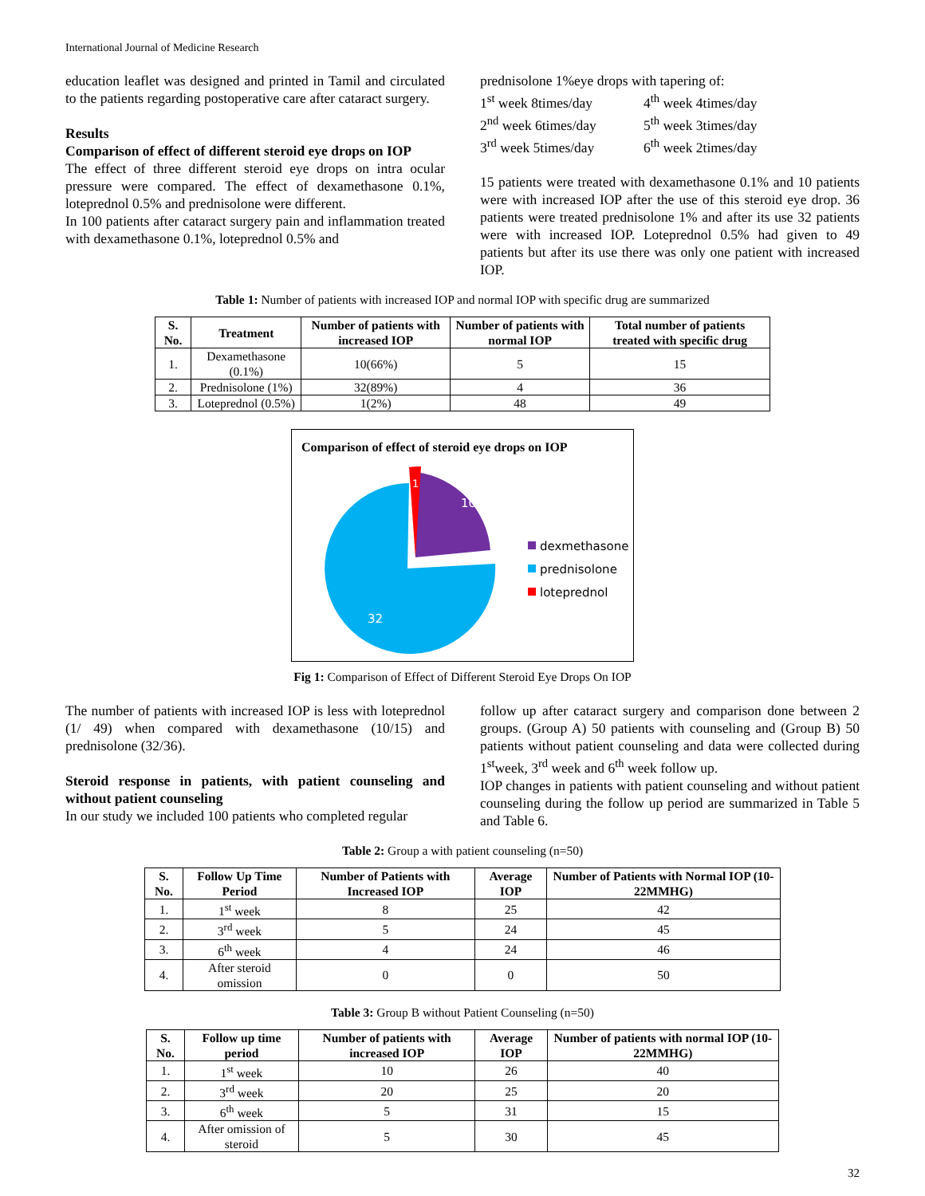International Journal of Medicine Research
education leaflet was designed and printed in Tamil and circulated to the patients regarding postoperative care after cataract surgery.
Results
Comparison of effect of different steroid eye drops on IOP
The effect of three different steroid eye drops on intra ocular pressure were compared. The effect of dexamethasone 0.1%, loteprednol 0.5% and prednisolone were different.
In 100 patients after cataract surgery pain and inflammation treated with dexamethasone 0.1%, loteprednol 0.5% and
prednisolone 1%eye drops with tapering of:
1<sup>st</sup> week 8times/day
2<sup>nd</sup> week 6times/day
3<sup>rd</sup> week 5times/day
4<sup>th</sup> week 4times/day
5<sup>th</sup> week 3times/day
6<sup>th</sup> week 2times/day
15 patients were treated with dexamethasone 0.1% and 10 patients were with increased IOP after the use of this steroid eye drop. 36 patients were treated prednisolone 1% and after its use 32 patients were with increased IOP. Loteprednol 0.5% had given to 49 patients but after its use there was only one patient with increased IOP.
Table 1: Number of patients with increased IOP and normal IOP with specific drug are summarized
| S. No. | Treatment | Number of patients with increased IOP | Number of patients with normal IOP | Total number of patients treated with specific drug |
| --- | --- | --- | --- | --- |
| 1. | Dexamethasone (0.1%) | 10(66%) | 5 | 15 |
| 2. | Prednisolone (1%) | 32(89%) | 4 | 36 |
| 3. | Loteprednol (0.5%) | 1(2%) | 48 | 49 |
Comparison of effect of steroid eye drops on IOP
10
32
1
dexmethasone
prednisolone
loteprednol
Fig 1: Comparison of Effect of Different Steroid Eye Drops On IOP
The number of patients with increased IOP is less with loteprednol (1/ 49) when compared with dexamethasone (10/15) and prednisolone (32/36).
Steroid response in patients, with patient counseling and without patient counseling
In our study we included 100 patients who completed regular
follow up after cataract surgery and comparison done between 2 groups. (Group A) 50 patients with counseling and (Group B) 50 patients without patient counseling and data were collected during 1<sup>st</sup>week, 3<sup>rd</sup> week and 6<sup>th</sup> week follow up.
IOP changes in patients with patient counseling and without patient counseling during the follow up period are summarized in Table 5 and Table 6.
Table 2: Group a with patient counseling (n=50)
| S. No. | Follow Up Time Period | Number of Patients with Increased IOP | Average IOP | Number of Patients with Normal IOP (10-22MMHG) |
| --- | --- | --- | --- | --- |
| 1. | 1<sup>st</sup> week | 8 | 25 | 42 |
| 2. | 3<sup>rd</sup> week | 5 | 24 | 45 |
| 3. | 6<sup>th</sup> week | 4 | 24 | 46 |
| 4. | After steroid omission | 0 | 0 | 50 |
Table 3: Group B without Patient Counseling (n=50)
| S. No. | Follow up time period | Number of patients with increased IOP | Average IOP | Number of patients with normal IOP (10-22MMHG) |
| --- | --- | --- | --- | --- |
| 1. | 1<sup>st</sup> week | 10 | 26 | 40 |
| 2. | 3<sup>rd</sup> week | 20 | 25 | 20 |
| 3. | 6<sup>th</sup> week | 5 | 31 | 15 |
| 4. | After omission of steroid | 5 | 30 | 45 |
32